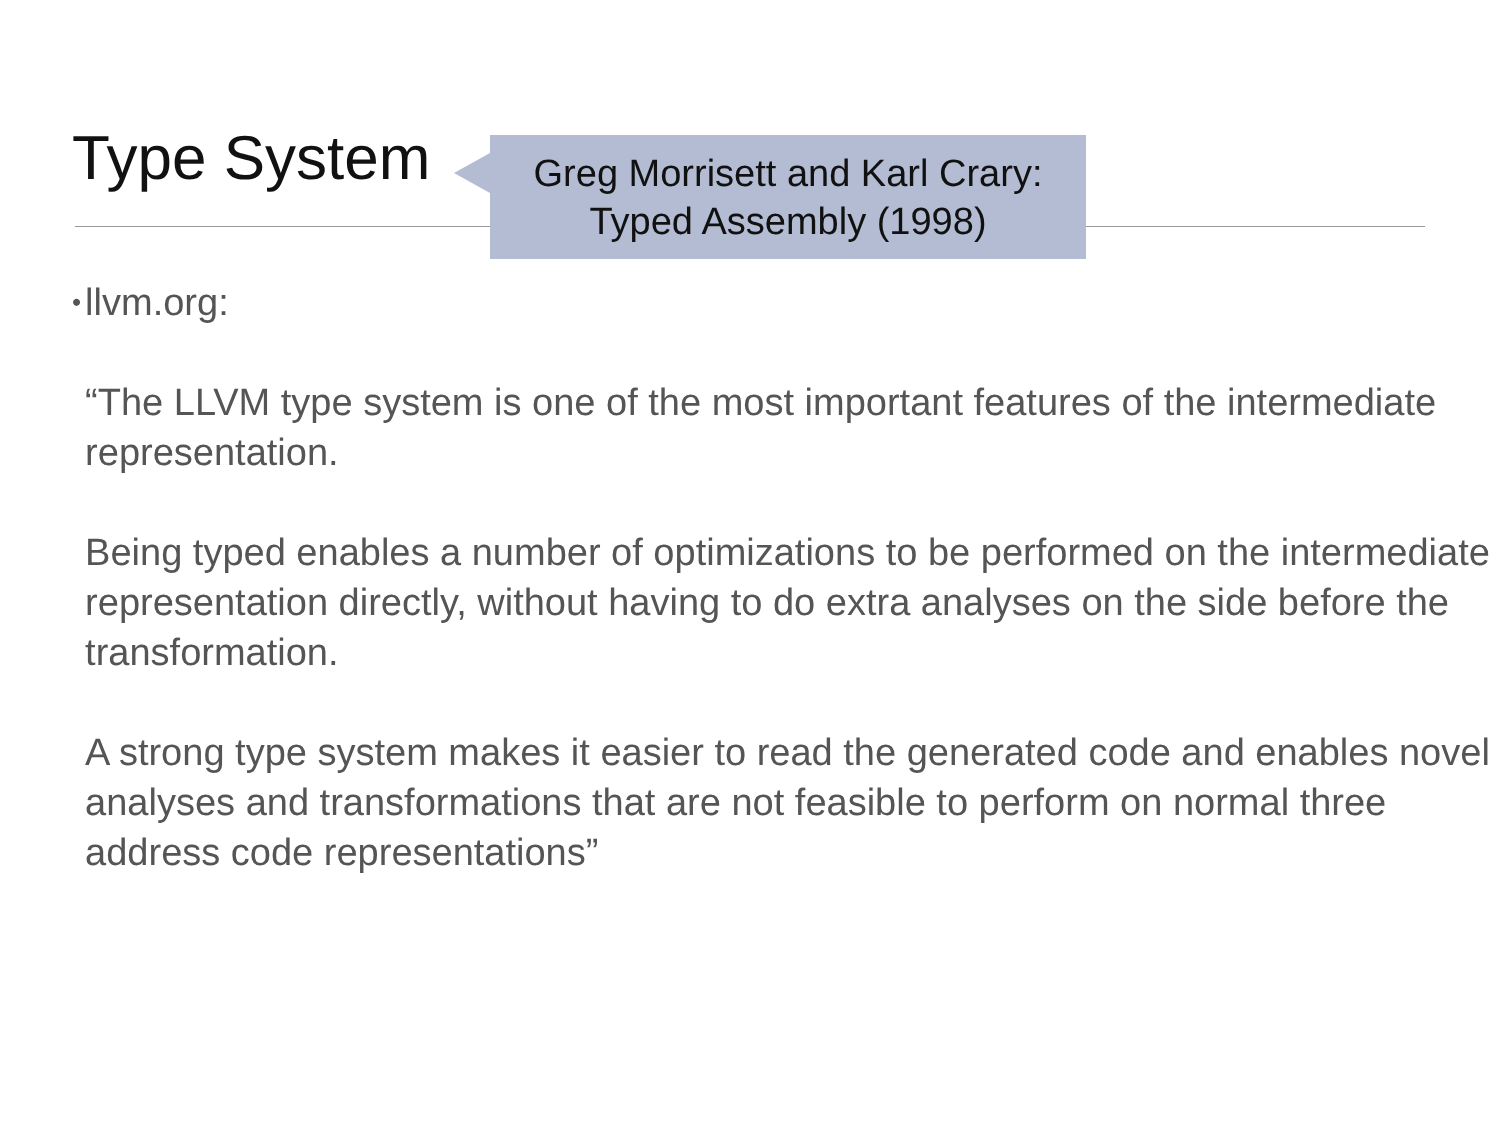Type System
Greg Morrisett and Karl Crary:
Typed Assembly (1998)
•
llvm.org:
“The LLVM type system is one of the most important features of the intermediate representation.
Being typed enables a number of optimizations to be performed on the intermediate representation directly, without having to do extra analyses on the side before the transformation.
A strong type system makes it easier to read the generated code and enables novel analyses and transformations that are not feasible to perform on normal three address code representations”